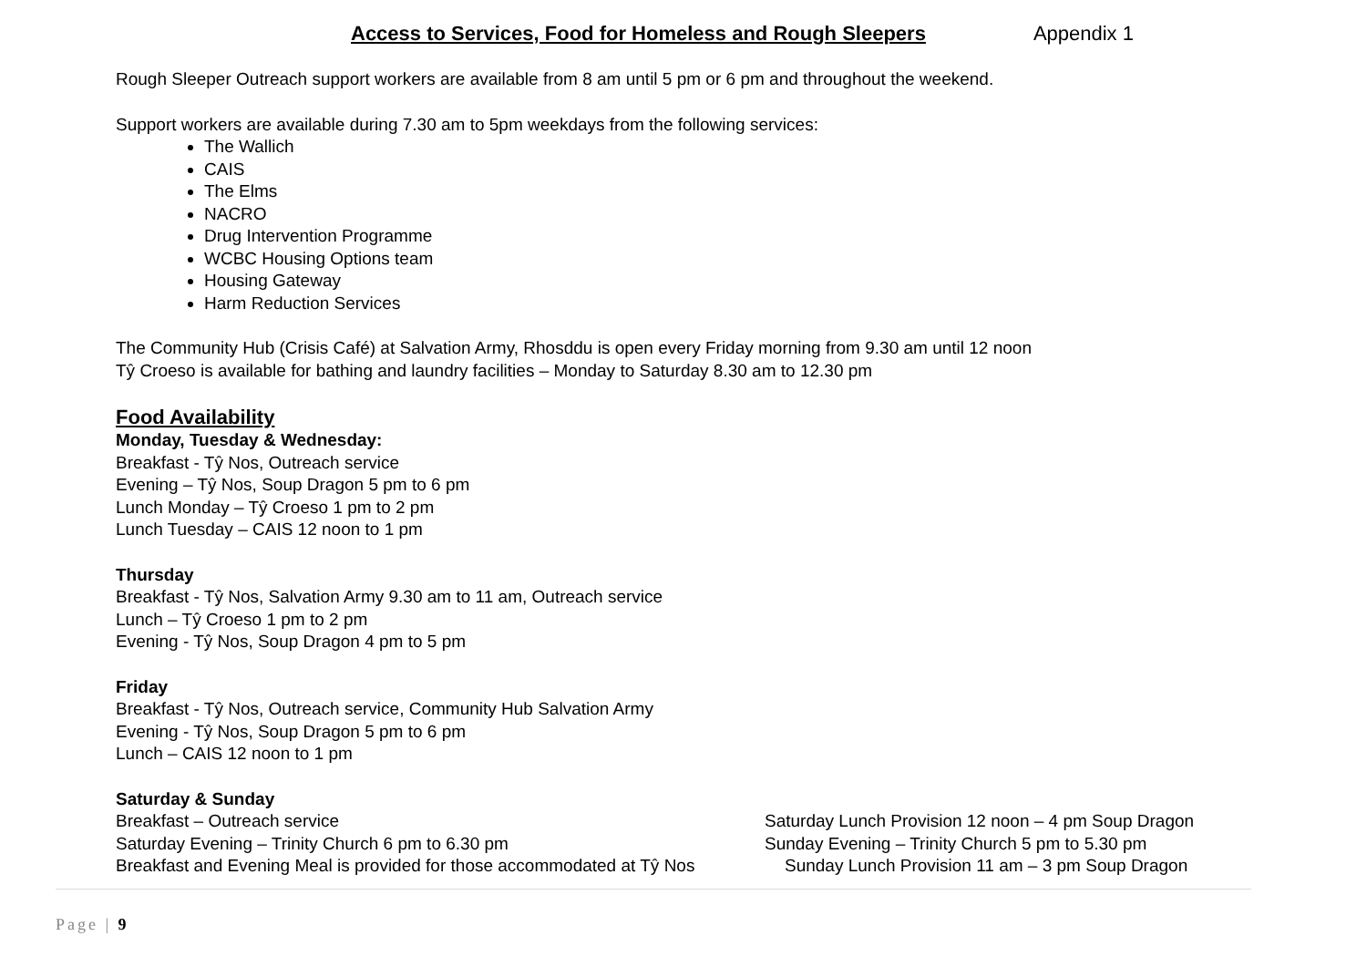Access to Services, Food for Homeless and Rough Sleepers Appendix 1
Rough Sleeper Outreach support workers are available from 8 am until 5 pm or 6 pm and throughout the weekend.
Support workers are available during 7.30 am to 5pm weekdays from the following services:
The Wallich
CAIS
The Elms
NACRO
Drug Intervention Programme
WCBC Housing Options team
Housing Gateway
Harm Reduction Services
The Community Hub (Crisis Café) at Salvation Army, Rhosddu is open every Friday morning from 9.30 am until 12 noon
Tŷ Croeso is available for bathing and laundry facilities – Monday to Saturday 8.30 am to 12.30 pm
Food Availability
Monday, Tuesday & Wednesday:
Breakfast - Tŷ Nos, Outreach service
Evening – Tŷ Nos, Soup Dragon 5 pm to 6 pm
Lunch Monday – Tŷ Croeso 1 pm to 2 pm
Lunch Tuesday – CAIS 12 noon to 1 pm
Thursday
Breakfast - Tŷ Nos, Salvation Army 9.30 am to 11 am, Outreach service
Lunch – Tŷ Croeso 1 pm to 2 pm
Evening - Tŷ Nos, Soup Dragon 4 pm to 5 pm
Friday
Breakfast - Tŷ Nos, Outreach service, Community Hub Salvation Army
Evening - Tŷ Nos, Soup Dragon 5 pm to 6 pm
Lunch – CAIS 12 noon to 1 pm
Saturday & Sunday
Breakfast – Outreach service Saturday Lunch Provision 12 noon – 4 pm Soup Dragon
Saturday Evening – Trinity Church 6 pm to 6.30 pm Sunday Evening – Trinity Church 5 pm to 5.30 pm
Breakfast and Evening Meal is provided for those accommodated at Tŷ Nos
Sunday Lunch Provision 11 am – 3 pm Soup Dragon
Page | 9